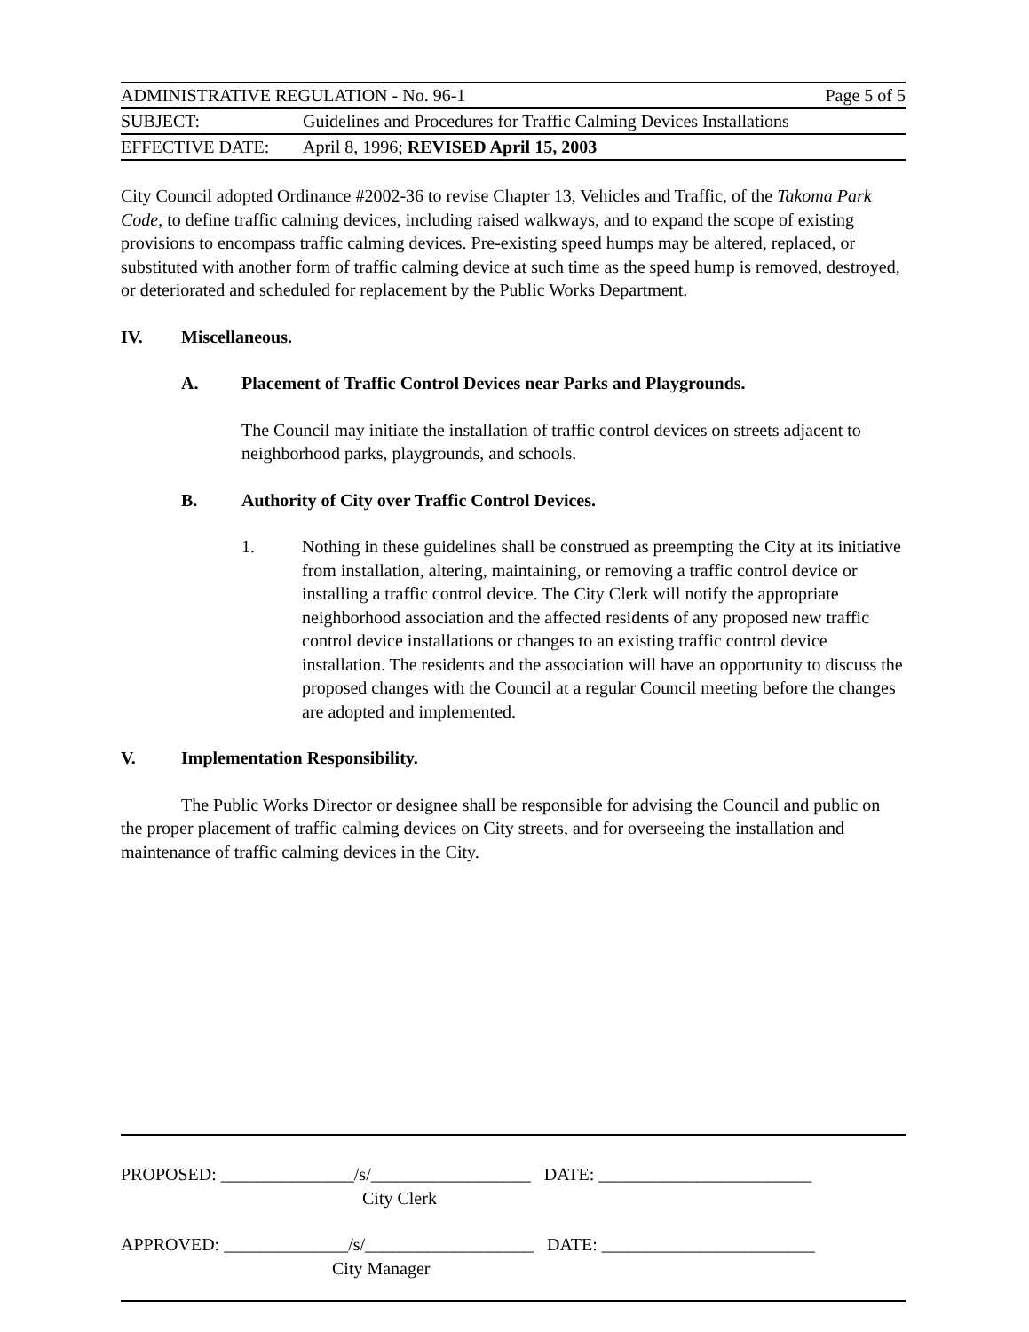ADMINISTRATIVE REGULATION - No. 96-1 Page 5 of 5
SUBJECT: Guidelines and Procedures for Traffic Calming Devices Installations
EFFECTIVE DATE: April 8, 1996; REVISED April 15, 2003
City Council adopted Ordinance #2002-36 to revise Chapter 13, Vehicles and Traffic, of the Takoma Park Code, to define traffic calming devices, including raised walkways, and to expand the scope of existing provisions to encompass traffic calming devices. Pre-existing speed humps may be altered, replaced, or substituted with another form of traffic calming device at such time as the speed hump is removed, destroyed, or deteriorated and scheduled for replacement by the Public Works Department.
IV. Miscellaneous.
A. Placement of Traffic Control Devices near Parks and Playgrounds.
The Council may initiate the installation of traffic control devices on streets adjacent to neighborhood parks, playgrounds, and schools.
B. Authority of City over Traffic Control Devices.
1. Nothing in these guidelines shall be construed as preempting the City at its initiative from installation, altering, maintaining, or removing a traffic control device or installing a traffic control device. The City Clerk will notify the appropriate neighborhood association and the affected residents of any proposed new traffic control device installations or changes to an existing traffic control device installation. The residents and the association will have an opportunity to discuss the proposed changes with the Council at a regular Council meeting before the changes are adopted and implemented.
V. Implementation Responsibility.
The Public Works Director or designee shall be responsible for advising the Council and public on the proper placement of traffic calming devices on City streets, and for overseeing the installation and maintenance of traffic calming devices in the City.
PROPOSED: _______________/s/__________________ DATE: ________________________
City Clerk
APPROVED: ______________/s/___________________ DATE: ________________________
City Manager